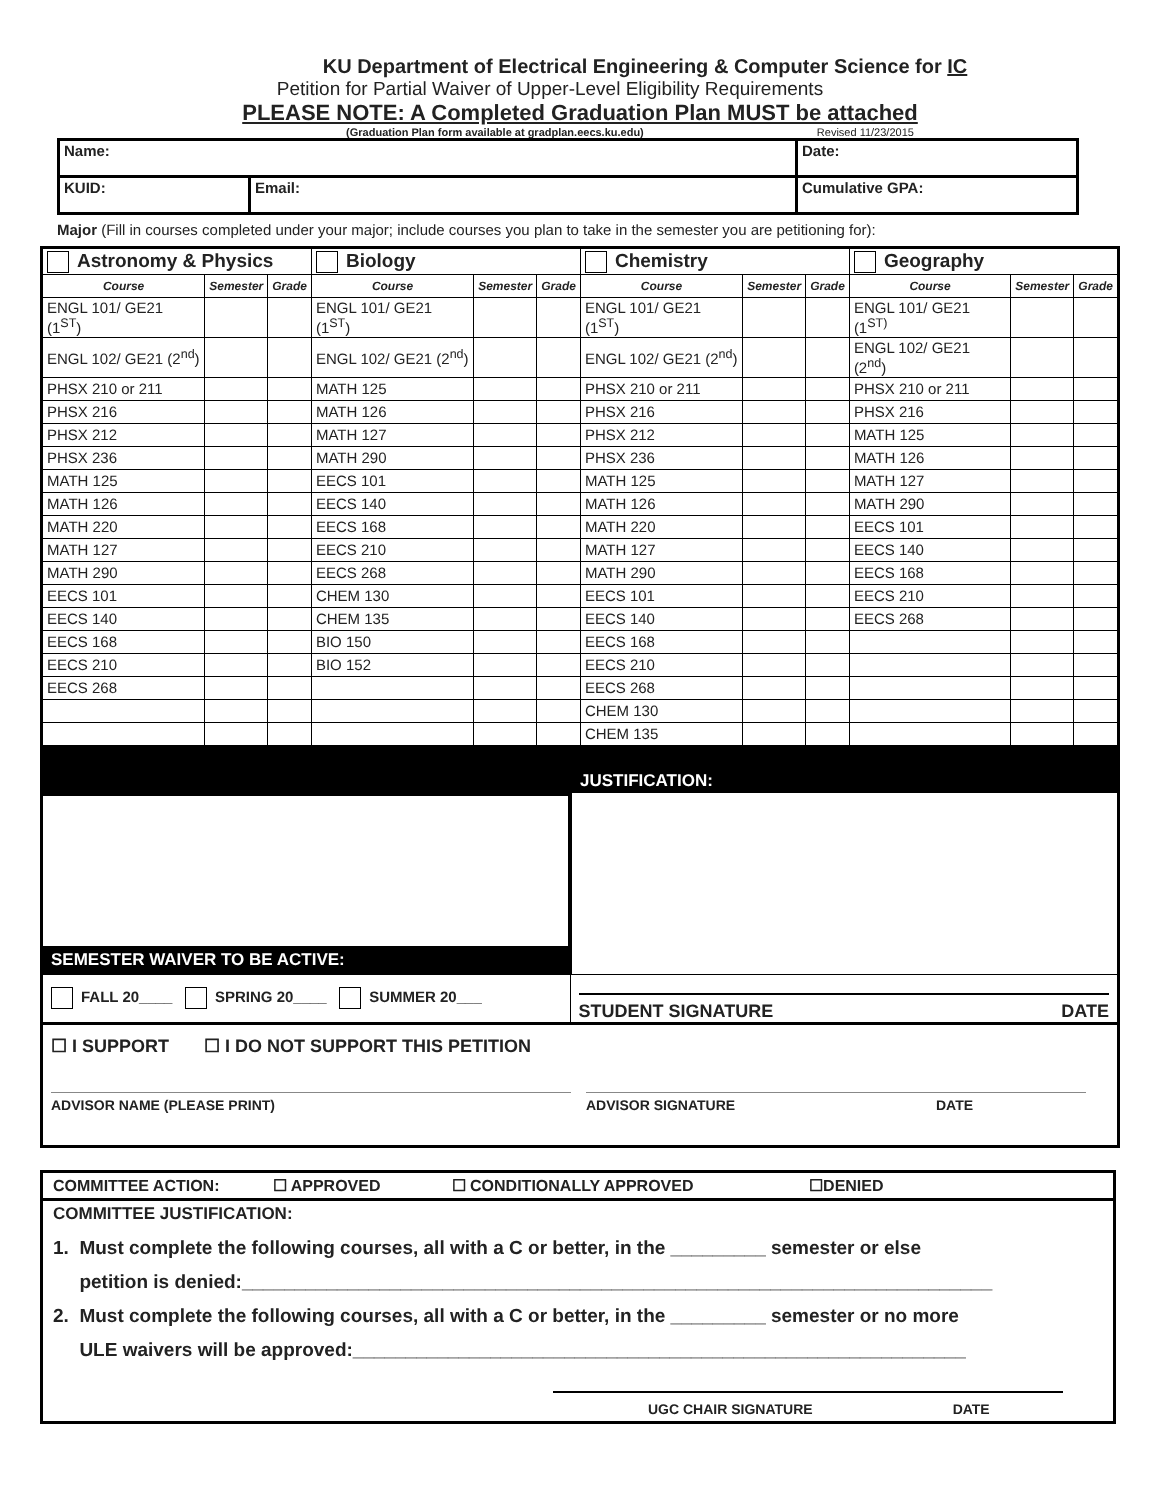KU Department of Electrical Engineering & Computer Science for IC
Petition for Partial Waiver of Upper-Level Eligibility Requirements
PLEASE NOTE: A Completed Graduation Plan MUST be attached
(Graduation Plan form available at gradplan.eecs.ku.edu) Revised 11/23/2015
| Name: | | Date: |
| KUID: | Email: | Cumulative GPA: |
Major (Fill in courses completed under your major; include courses you plan to take in the semester you are petitioning for):
| Astronomy & Physics | | | Biology | | | Chemistry | | | Geography | | |
| Course | Semester | Grade | Course | Semester | Grade | Course | Semester | Grade | Course | Semester | Grade |
| ENGL 101/ GE21 (1<sup>ST</sup>) | | | ENGL 101/ GE21 (1<sup>ST</sup>) | | | ENGL 101/ GE21 (1<sup>ST</sup>) | | | ENGL 101/ GE21 (1<sup>ST)</sup> | | |
| ENGL 102/ GE21 (2<sup>nd</sup>) | | | ENGL 102/ GE21 (2<sup>nd</sup>) | | | ENGL 102/ GE21 (2<sup>nd</sup>) | | | ENGL 102/ GE21 (2<sup>nd</sup>) | | |
| PHSX 210 or 211 | | | MATH 125 | | | PHSX 210 or 211 | | | PHSX 210 or 211 | | |
| PHSX 216 | | | MATH 126 | | | PHSX 216 | | | PHSX 216 | | |
| PHSX 212 | | | MATH 127 | | | PHSX 212 | | | MATH 125 | | |
| PHSX 236 | | | MATH 290 | | | PHSX 236 | | | MATH 126 | | |
| MATH 125 | | | EECS 101 | | | MATH 125 | | | MATH 127 | | |
| MATH 126 | | | EECS 140 | | | MATH 126 | | | MATH 290 | | |
| MATH 220 | | | EECS 168 | | | MATH 220 | | | EECS 101 | | |
| MATH 127 | | | EECS 210 | | | MATH 127 | | | EECS 140 | | |
| MATH 290 | | | EECS 268 | | | MATH 290 | | | EECS 168 | | |
| EECS 101 | | | CHEM 130 | | | EECS 101 | | | EECS 210 | | |
| EECS 140 | | | CHEM 135 | | | EECS 140 | | | EECS 268 | | |
| EECS 168 | | | BIO 150 | | | EECS 168 | | | | | |
| EECS 210 | | | BIO 152 | | | EECS 210 | | | | | |
| EECS 268 | | | | | | EECS 268 | | | | | |
| | | | | | | CHEM 130 | | | | | |
| | | | | | | CHEM 135 | | | | | |
| SEMESTER WAIVER TO BE ACTIVE: | JUSTIFICATION: |
| FALL 20____ SPRING 20____ SUMMER 20___ | STUDENT SIGNATURE DATE |
| ☐ I SUPPORT ☐ I DO NOT SUPPORT THIS PETITION ADVISOR NAME (PLEASE PRINT) ADVISOR SIGNATURE DATE | |
COMMITTEE ACTION: ☐ APPROVED ☐ CONDITIONALLY APPROVED ☐DENIED
COMMITTEE JUSTIFICATION:
1. Must complete the following courses, all with a C or better, in the _________ semester or else
petition is denied:_______________________________________________________________________
2. Must complete the following courses, all with a C or better, in the _________ semester or no more
ULE waivers will be approved:__________________________________________________________
UGC CHAIR SIGNATURE DATE